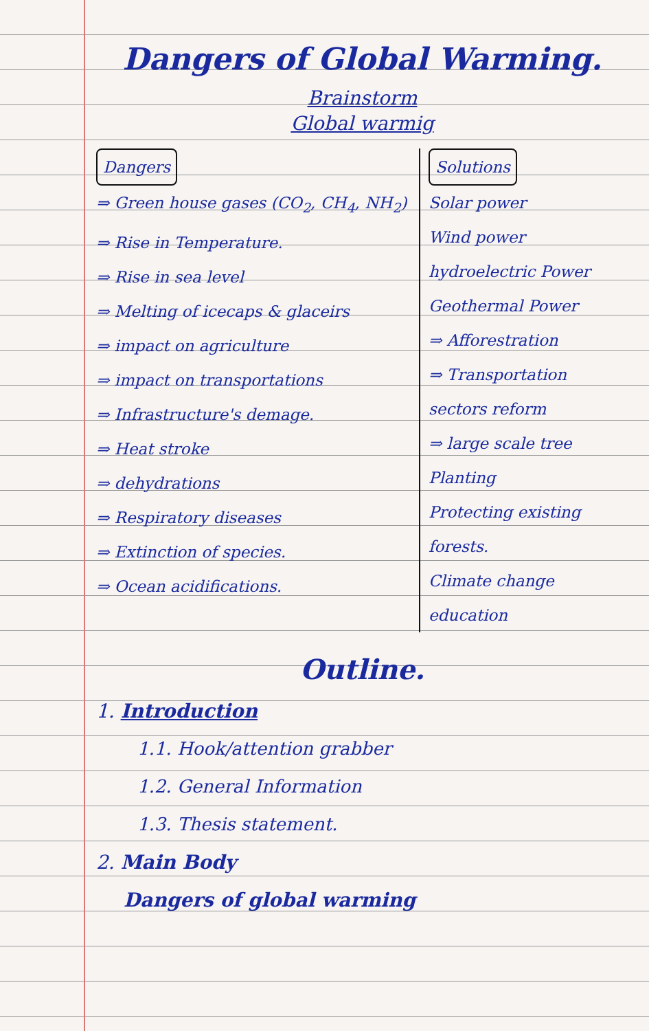Dangers of Global Warming.
Brainstorm
Global warmig
Dangers
⇒ Green house gases (CO<sub>2</sub>, CH<sub>4</sub>, NH<sub>2</sub>)
⇒ Rise in Temperature.
⇒ Rise in sea level
⇒ Melting of icecaps & glaceirs
⇒ impact on agriculture
⇒ impact on transportations
⇒ Infrastructure's demage.
⇒ Heat stroke
⇒ dehydrations
⇒ Respiratory diseases
⇒ Extinction of species.
⇒ Ocean acidifications.
Solutions
Solar power
Wind power
hydroelectric Power
Geothermal Power
⇒ Afforestration
⇒ Transportation sectors reform
⇒ large scale tree Planting
Protecting existing forests.
Climate change education
Outline.
1. Introduction
1.1. Hook/attention grabber
1.2. General Information
1.3. Thesis statement.
2. Main Body
Dangers of global warming